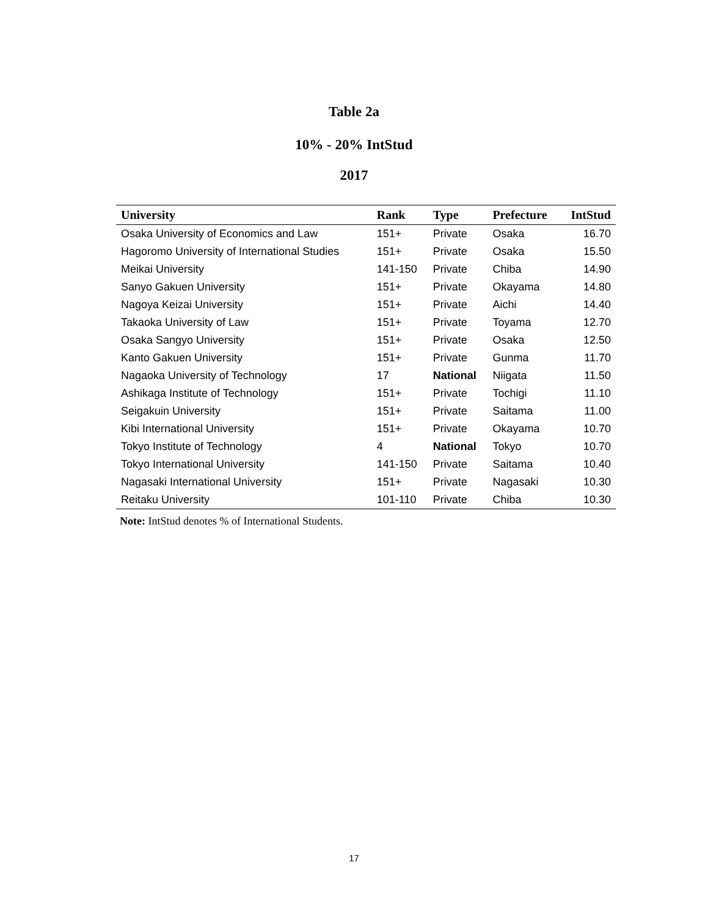Table 2a
10% - 20% IntStud
2017
| University | Rank | Type | Prefecture | IntStud |
| --- | --- | --- | --- | --- |
| Osaka University of Economics and Law | 151+ | Private | Osaka | 16.70 |
| Hagoromo University of International Studies | 151+ | Private | Osaka | 15.50 |
| Meikai University | 141-150 | Private | Chiba | 14.90 |
| Sanyo Gakuen University | 151+ | Private | Okayama | 14.80 |
| Nagoya Keizai University | 151+ | Private | Aichi | 14.40 |
| Takaoka University of Law | 151+ | Private | Toyama | 12.70 |
| Osaka Sangyo University | 151+ | Private | Osaka | 12.50 |
| Kanto Gakuen University | 151+ | Private | Gunma | 11.70 |
| Nagaoka University of Technology | 17 | National | Niigata | 11.50 |
| Ashikaga Institute of Technology | 151+ | Private | Tochigi | 11.10 |
| Seigakuin University | 151+ | Private | Saitama | 11.00 |
| Kibi International University | 151+ | Private | Okayama | 10.70 |
| Tokyo Institute of Technology | 4 | National | Tokyo | 10.70 |
| Tokyo International University | 141-150 | Private | Saitama | 10.40 |
| Nagasaki International University | 151+ | Private | Nagasaki | 10.30 |
| Reitaku University | 101-110 | Private | Chiba | 10.30 |
Note: IntStud denotes % of International Students.
17